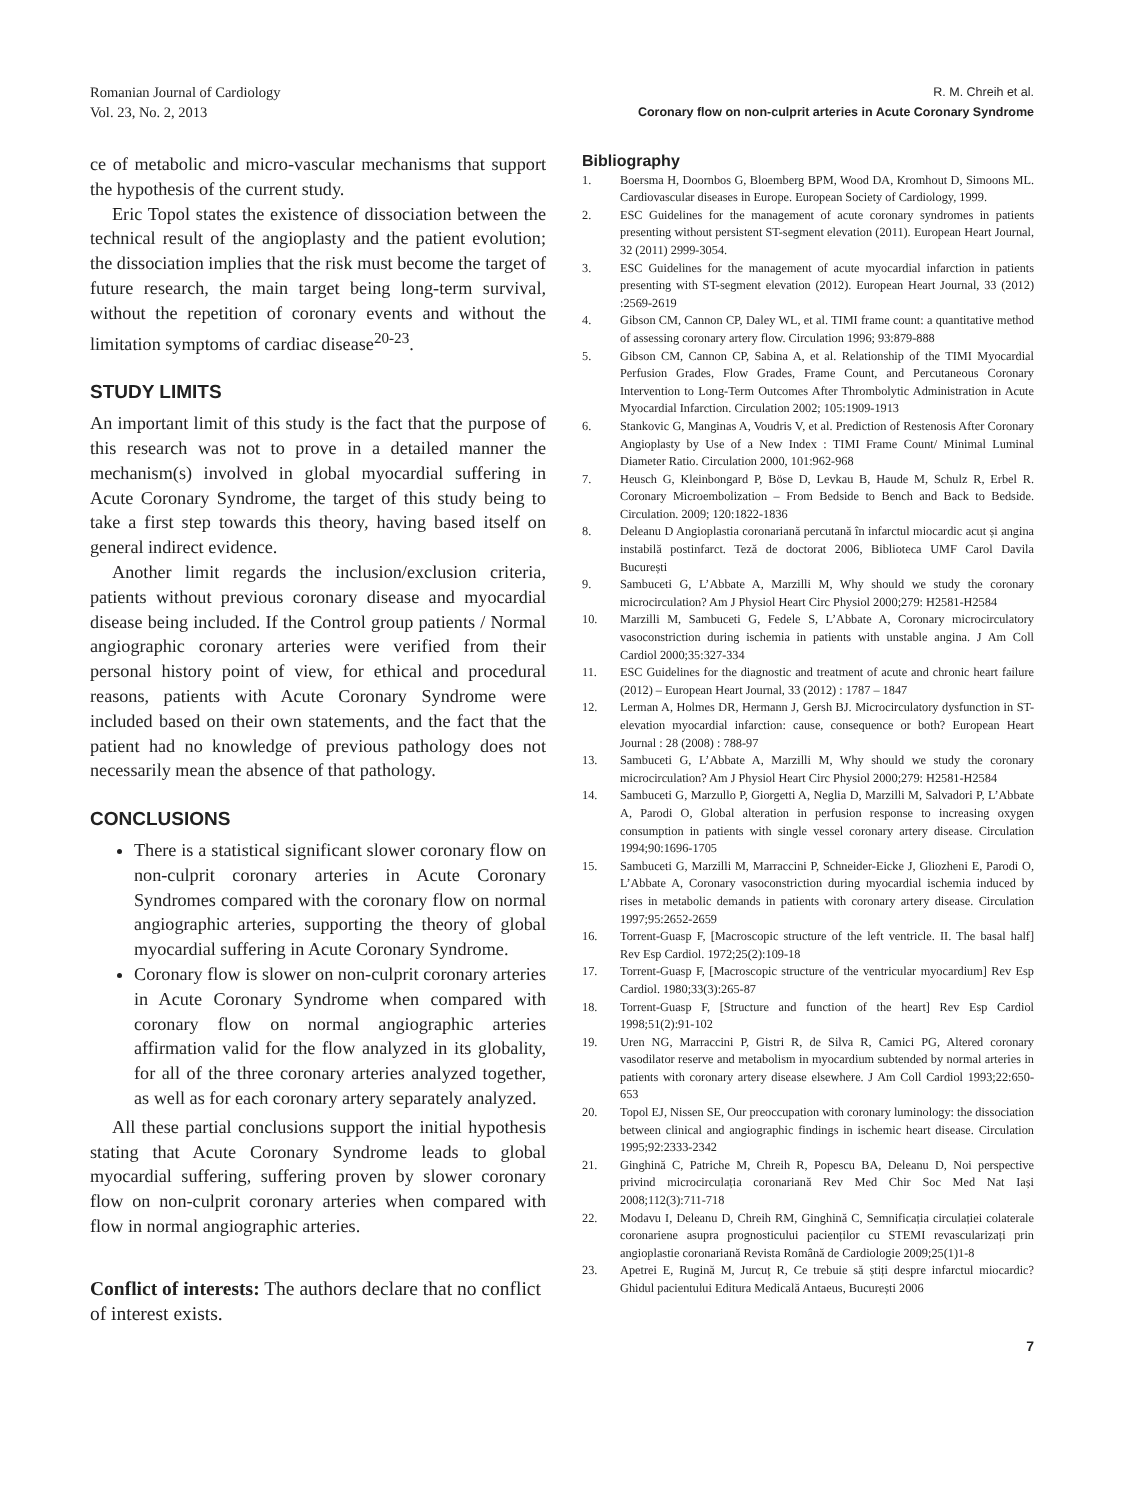Romanian Journal of Cardiology
Vol. 23, No. 2, 2013
R. M. Chreih et al.
Coronary flow on non-culprit arteries in Acute Coronary Syndrome
ce of metabolic and micro-vascular mechanisms that support the hypothesis of the current study.
Eric Topol states the existence of dissociation between the technical result of the angioplasty and the patient evolution; the dissociation implies that the risk must become the target of future research, the main target being long-term survival, without the repetition of coronary events and without the limitation symptoms of cardiac disease<sup>20-23</sup>.
STUDY LIMITS
An important limit of this study is the fact that the purpose of this research was not to prove in a detailed manner the mechanism(s) involved in global myocardial suffering in Acute Coronary Syndrome, the target of this study being to take a first step towards this theory, having based itself on general indirect evidence.
Another limit regards the inclusion/exclusion criteria, patients without previous coronary disease and myocardial disease being included. If the Control group patients / Normal angiographic coronary arteries were verified from their personal history point of view, for ethical and procedural reasons, patients with Acute Coronary Syndrome were included based on their own statements, and the fact that the patient had no knowledge of previous pathology does not necessarily mean the absence of that pathology.
CONCLUSIONS
There is a statistical significant slower coronary flow on non-culprit coronary arteries in Acute Coronary Syndromes compared with the coronary flow on normal angiographic arteries, supporting the theory of global myocardial suffering in Acute Coronary Syndrome.
Coronary flow is slower on non-culprit coronary arteries in Acute Coronary Syndrome when compared with coronary flow on normal angiographic arteries affirmation valid for the flow analyzed in its globality, for all of the three coronary arteries analyzed together, as well as for each coronary artery separately analyzed.
All these partial conclusions support the initial hypothesis stating that Acute Coronary Syndrome leads to global myocardial suffering, suffering proven by slower coronary flow on non-culprit coronary arteries when compared with flow in normal angiographic arteries.
Conflict of interests: The authors declare that no conflict of interest exists.
Bibliography
1. Boersma H, Doornbos G, Bloemberg BPM, Wood DA, Kromhout D, Simoons ML. Cardiovascular diseases in Europe. European Society of Cardiology, 1999.
2. ESC Guidelines for the management of acute coronary syndromes in patients presenting without persistent ST-segment elevation (2011). European Heart Journal, 32 (2011) 2999-3054.
3. ESC Guidelines for the management of acute myocardial infarction in patients presenting with ST-segment elevation (2012). European Heart Journal, 33 (2012) :2569-2619
4. Gibson CM, Cannon CP, Daley WL, et al. TIMI frame count: a quantitative method of assessing coronary artery flow. Circulation 1996; 93:879-888
5. Gibson CM, Cannon CP, Sabina A, et al. Relationship of the TIMI Myocardial Perfusion Grades, Flow Grades, Frame Count, and Percutaneous Coronary Intervention to Long-Term Outcomes After Thrombolytic Administration in Acute Myocardial Infarction. Circulation 2002; 105:1909-1913
6. Stankovic G, Manginas A, Voudris V, et al. Prediction of Restenosis After Coronary Angioplasty by Use of a New Index : TIMI Frame Count/ Minimal Luminal Diameter Ratio. Circulation 2000, 101:962-968
7. Heusch G, Kleinbongard P, Böse D, Levkau B, Haude M, Schulz R, Erbel R. Coronary Microembolization – From Bedside to Bench and Back to Bedside. Circulation. 2009; 120:1822-1836
8. Deleanu D Angioplastia coronariană percutană în infarctul miocardic acut și angina instabilă postinfarct. Teză de doctorat 2006, Biblioteca UMF Carol Davila București
9. Sambuceti G, L’Abbate A, Marzilli M, Why should we study the coronary microcirculation? Am J Physiol Heart Circ Physiol 2000;279: H2581-H2584
10. Marzilli M, Sambuceti G, Fedele S, L’Abbate A, Coronary microcirculatory vasoconstriction during ischemia in patients with unstable angina. J Am Coll Cardiol 2000;35:327-334
11. ESC Guidelines for the diagnostic and treatment of acute and chronic heart failure (2012) – European Heart Journal, 33 (2012) : 1787 – 1847
12. Lerman A, Holmes DR, Hermann J, Gersh BJ. Microcirculatory dysfunction in ST-elevation myocardial infarction: cause, consequence or both? European Heart Journal : 28 (2008) : 788-97
13. Sambuceti G, L’Abbate A, Marzilli M, Why should we study the coronary microcirculation? Am J Physiol Heart Circ Physiol 2000;279: H2581-H2584
14. Sambuceti G, Marzullo P, Giorgetti A, Neglia D, Marzilli M, Salvadori P, L’Abbate A, Parodi O, Global alteration in perfusion response to increasing oxygen consumption in patients with single vessel coronary artery disease. Circulation 1994;90:1696-1705
15. Sambuceti G, Marzilli M, Marraccini P, Schneider-Eicke J, Gliozheni E, Parodi O, L’Abbate A, Coronary vasoconstriction during myocardial ischemia induced by rises in metabolic demands in patients with coronary artery disease. Circulation 1997;95:2652-2659
16. Torrent-Guasp F, [Macroscopic structure of the left ventricle. II. The basal half] Rev Esp Cardiol. 1972;25(2):109-18
17. Torrent-Guasp F, [Macroscopic structure of the ventricular myocardium] Rev Esp Cardiol. 1980;33(3):265-87
18. Torrent-Guasp F, [Structure and function of the heart] Rev Esp Cardiol 1998;51(2):91-102
19. Uren NG, Marraccini P, Gistri R, de Silva R, Camici PG, Altered coronary vasodilator reserve and metabolism in myocardium subtended by normal arteries in patients with coronary artery disease elsewhere. J Am Coll Cardiol 1993;22:650-653
20. Topol EJ, Nissen SE, Our preoccupation with coronary luminology: the dissociation between clinical and angiographic findings in ischemic heart disease. Circulation 1995;92:2333-2342
21. Ginghină C, Patriche M, Chreih R, Popescu BA, Deleanu D, Noi perspective privind microcirculația coronariană Rev Med Chir Soc Med Nat Iași 2008;112(3):711-718
22. Modavu I, Deleanu D, Chreih RM, Ginghină C, Semnificația circulației colaterale coronariene asupra prognosticului pacienților cu STEMI revascularizați prin angioplastie coronariană Revista Română de Cardiologie 2009;25(1)1-8
23. Apetrei E, Rugină M, Jurcuț R, Ce trebuie să știți despre infarctul miocardic? Ghidul pacientului Editura Medicală Antaeus, București 2006
7